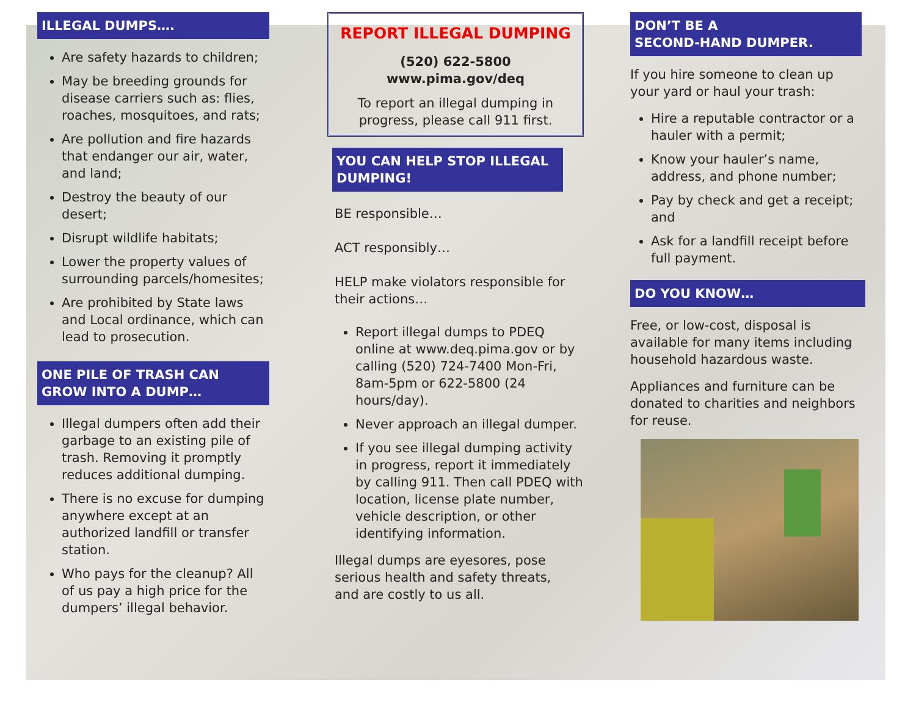ILLEGAL DUMPS….
Are safety hazards to children;
May be breeding grounds for disease carriers such as: flies, roaches, mosquitoes, and rats;
Are pollution and fire hazards that endanger our air, water, and land;
Destroy the beauty of our desert;
Disrupt wildlife habitats;
Lower the property values of surrounding parcels/homesites;
Are prohibited by State laws and Local ordinance, which can lead to prosecution.
ONE PILE OF TRASH CAN GROW INTO A DUMP…
Illegal dumpers often add their garbage to an existing pile of trash. Removing it promptly reduces additional dumping.
There is no excuse for dumping anywhere except at an authorized landfill or transfer station.
Who pays for the cleanup? All of us pay a high price for the dumpers’ illegal behavior.
REPORT ILLEGAL DUMPING
(520) 622-5800
www.pima.gov/deq
To report an illegal dumping in progress, please call 911 first.
YOU CAN HELP STOP ILLEGAL DUMPING!
BE responsible…
ACT responsibly…
HELP make violators responsible for their actions…
Report illegal dumps to PDEQ online at www.deq.pima.gov or by calling (520) 724-7400 Mon-Fri, 8am-5pm or 622-5800 (24 hours/day).
Never approach an illegal dumper.
If you see illegal dumping activity in progress, report it immediately by calling 911. Then call PDEQ with location, license plate number, vehicle description, or other identifying information.
Illegal dumps are eyesores, pose serious health and safety threats, and are costly to us all.
DON’T BE A
SECOND-HAND DUMPER.
If you hire someone to clean up your yard or haul your trash:
Hire a reputable contractor or a hauler with a permit;
Know your hauler’s name, address, and phone number;
Pay by check and get a receipt; and
Ask for a landfill receipt before full payment.
DO YOU KNOW…
Free, or low-cost, disposal is available for many items including household hazardous waste.
Appliances and furniture can be donated to charities and neighbors for reuse.